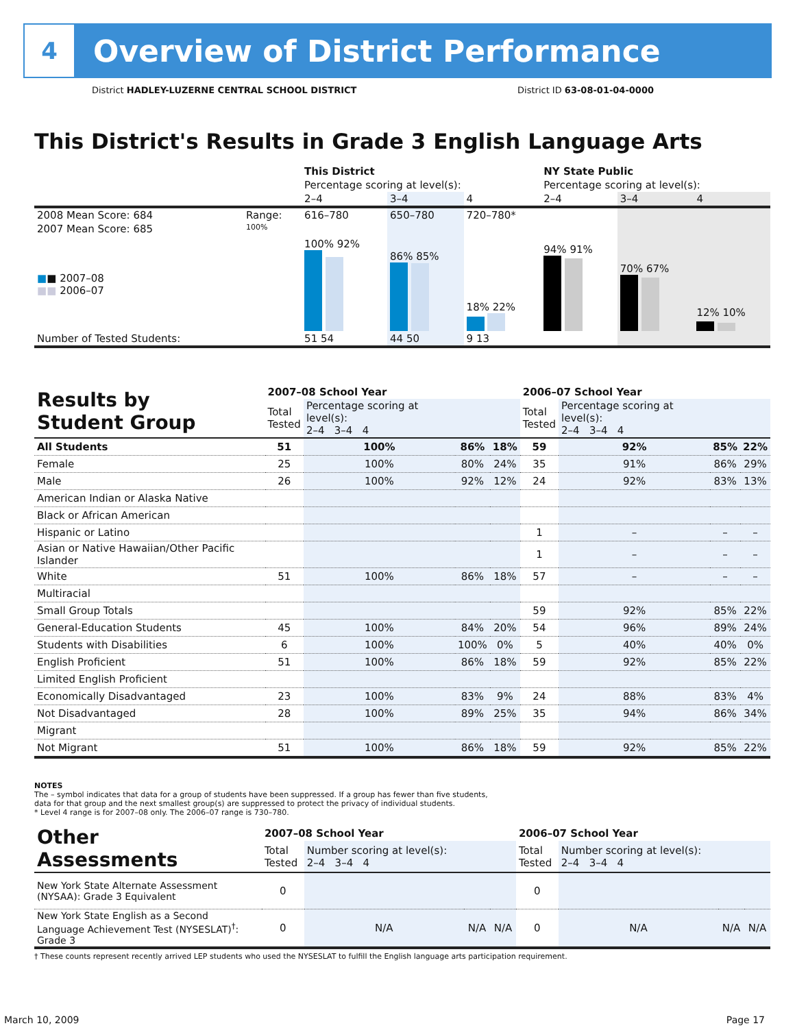4
Overview of District Performance
District HADLEY-LUZERNE CENTRAL SCHOOL DISTRICT District ID 63-08-01-04-0000
This District's Results in Grade 3 English Language Arts
| | | This District | | | NY State Public | | |
| | | Percentage scoring at level(s): | | | Percentage scoring at level(s): | | |
| | | 2–4 | 3–4 | 4 | 2–4 | 3–4 | 4 |
| 2008 Mean Score: 684 | Range: | 616–780 | 650–780 | 720–780* | | | |
| 2007 Mean Score: 685 ■ ■ 2007–08 ■■ 2006–07 | 100% | 100% 92% | 86% 85% | 18% 22% | 94% 91% | 70% 67% | 12% 10% |
| Number of Tested Students: | | 51 54 | 44 50 | 9 13 | | | |
| Results by Student Group | 2007–08 School Year | | | | 2006–07 School Year | | | |
| --- | --- | --- | --- | --- | --- | --- | --- | --- |
| | Total Tested | Percentage scoring at level(s): 2–4 3–4 4 | | | Total Tested | Percentage scoring at level(s): 2–4 3–4 4 | | |
| All Students | 51 | 100% | 86% | 18% | 59 | 92% | 85% | 22% |
| Female | 25 | 100% | 80% | 24% | 35 | 91% | 86% | 29% |
| Male | 26 | 100% | 92% | 12% | 24 | 92% | 83% | 13% |
| American Indian or Alaska Native | | | | | | | | |
| Black or African American | | | | | | | | |
| Hispanic or Latino | | | | | 1 | – | – | – |
| Asian or Native Hawaiian/Other Pacific Islander | | | | | 1 | – | – | – |
| White | 51 | 100% | 86% | 18% | 57 | – | – | – |
| Multiracial | | | | | | | | |
| Small Group Totals | | | | | 59 | 92% | 85% | 22% |
| General-Education Students | 45 | 100% | 84% | 20% | 54 | 96% | 89% | 24% |
| Students with Disabilities | 6 | 100% | 100% | 0% | 5 | 40% | 40% | 0% |
| English Proficient | 51 | 100% | 86% | 18% | 59 | 92% | 85% | 22% |
| Limited English Proficient | | | | | | | | |
| Economically Disadvantaged | 23 | 100% | 83% | 9% | 24 | 88% | 83% | 4% |
| Not Disadvantaged | 28 | 100% | 89% | 25% | 35 | 94% | 86% | 34% |
| Migrant | | | | | | | | |
| Not Migrant | 51 | 100% | 86% | 18% | 59 | 92% | 85% | 22% |
NOTES
The – symbol indicates that data for a group of students have been suppressed. If a group has fewer than five students,
data for that group and the next smallest group(s) are suppressed to protect the privacy of individual students.
* Level 4 range is for 2007–08 only. The 2006–07 range is 730–780.
| Other Assessments | 2007–08 School Year | | | | 2006–07 School Year | | | |
| --- | --- | --- | --- | --- | --- | --- | --- | --- |
| | Total Tested | Number scoring at level(s): 2–4 3–4 4 | | | Total Tested | Number scoring at level(s): 2–4 3–4 4 | | |
| New York State Alternate Assessment (NYSAA): Grade 3 Equivalent | 0 | | | | 0 | | | |
| New York State English as a Second Language Achievement Test (NYSESLAT)<sup>†</sup>: Grade 3 | 0 | N/A | N/A | N/A | 0 | N/A | N/A | N/A |
† These counts represent recently arrived LEP students who used the NYSESLAT to fulfill the English language arts participation requirement.
March 10, 2009 Page 17